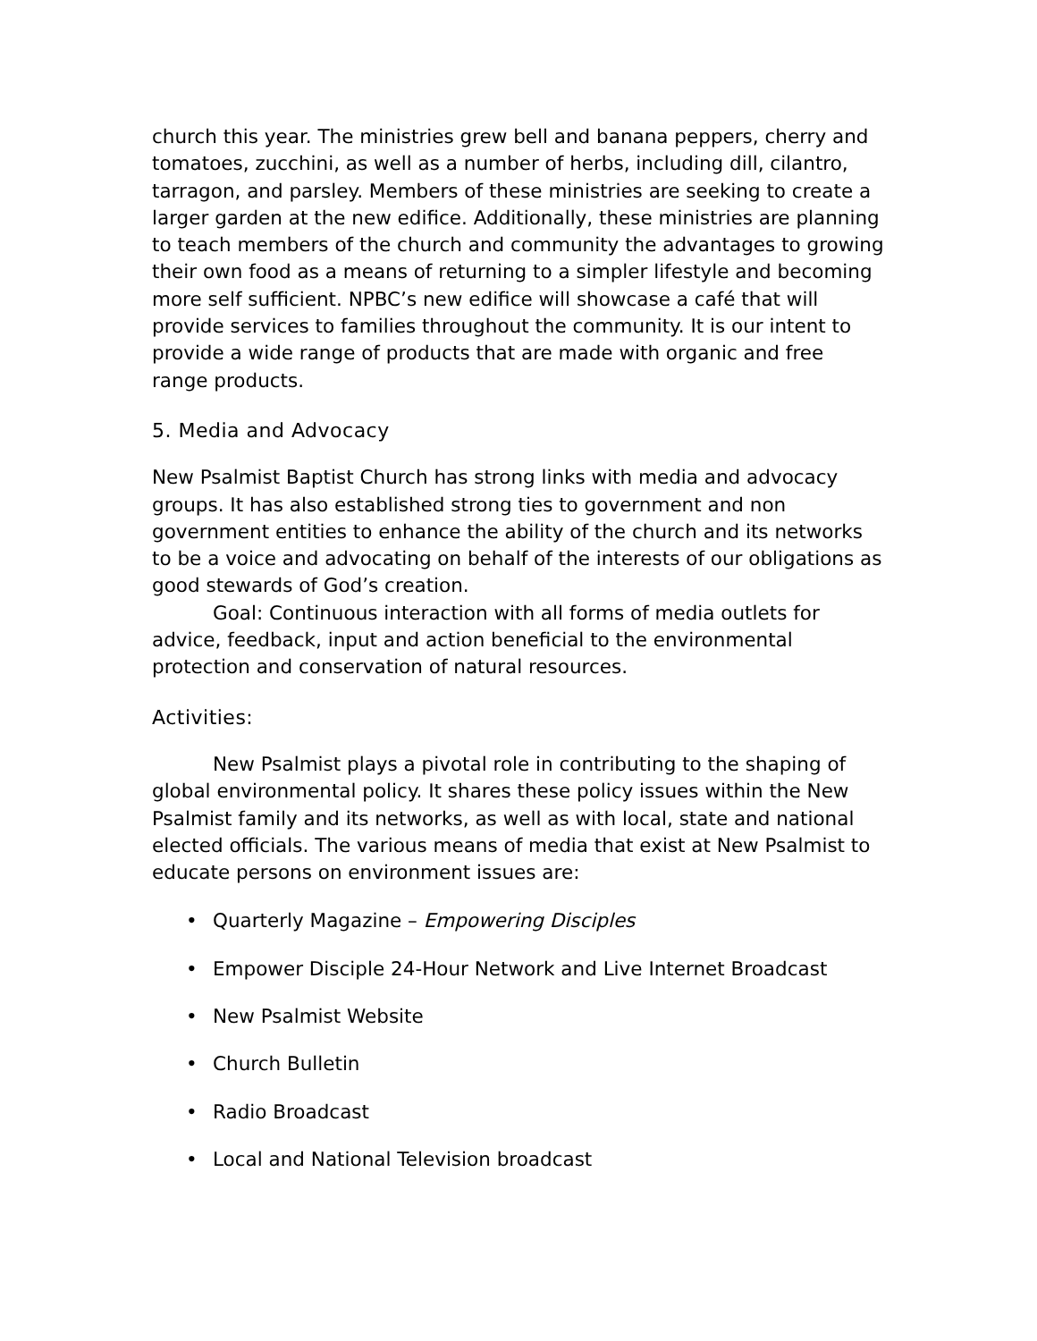church this year. The ministries grew bell and banana peppers, cherry and tomatoes, zucchini, as well as a number of herbs, including dill, cilantro, tarragon, and parsley. Members of these ministries are seeking to create a larger garden at the new edifice. Additionally, these ministries are planning to teach members of the church and community the advantages to growing their own food as a means of returning to a simpler lifestyle and becoming more self sufficient. NPBC’s new edifice will showcase a café that will provide services to families throughout the community. It is our intent to provide a wide range of products that are made with organic and free range products.
5. Media and Advocacy
New Psalmist Baptist Church has strong links with media and advocacy groups. It has also established strong ties to government and non government entities to enhance the ability of the church and its networks to be a voice and advocating on behalf of the interests of our obligations as good stewards of God’s creation.
Goal: Continuous interaction with all forms of media outlets for advice, feedback, input and action beneficial to the environmental protection and conservation of natural resources.
Activities:
New Psalmist plays a pivotal role in contributing to the shaping of global environmental policy. It shares these policy issues within the New Psalmist family and its networks, as well as with local, state and national elected officials. The various means of media that exist at New Psalmist to educate persons on environment issues are:
• Quarterly Magazine – Empowering Disciples
• Empower Disciple 24-Hour Network and Live Internet Broadcast
• New Psalmist Website
• Church Bulletin
• Radio Broadcast
• Local and National Television broadcast